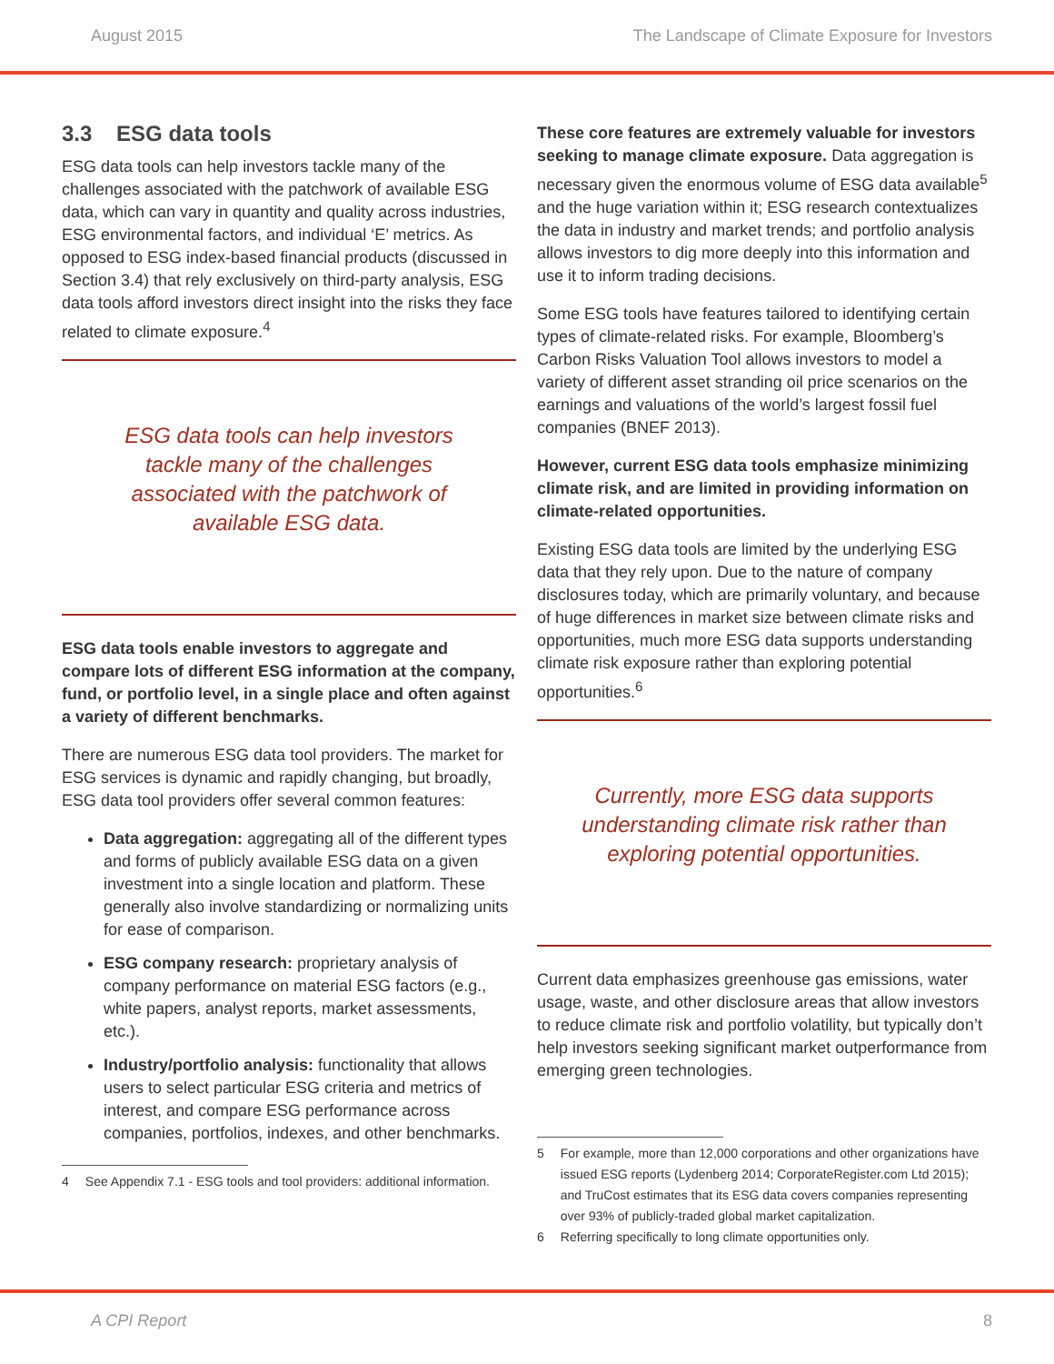August 2015 The Landscape of Climate Exposure for Investors
3.3 ESG data tools
ESG data tools can help investors tackle many of the challenges associated with the patchwork of available ESG data, which can vary in quantity and quality across industries, ESG environmental factors, and individual ‘E’ metrics. As opposed to ESG index-based financial products (discussed in Section 3.4) that rely exclusively on third-party analysis, ESG data tools afford investors direct insight into the risks they face related to climate exposure.<sup>4</sup>
ESG data tools can help investors tackle many of the challenges associated with the patchwork of available ESG data.
ESG data tools enable investors to aggregate and compare lots of different ESG information at the company, fund, or portfolio level, in a single place and often against a variety of different benchmarks.
There are numerous ESG data tool providers. The market for ESG services is dynamic and rapidly changing, but broadly, ESG data tool providers offer several common features:
Data aggregation: aggregating all of the different types and forms of publicly available ESG data on a given investment into a single location and platform. These generally also involve standardizing or normalizing units for ease of comparison.
ESG company research: proprietary analysis of company performance on material ESG factors (e.g., white papers, analyst reports, market assessments, etc.).
Industry/portfolio analysis: functionality that allows users to select particular ESG criteria and metrics of interest, and compare ESG performance across companies, portfolios, indexes, and other benchmarks.
4 See Appendix 7.1 - ESG tools and tool providers: additional information.
These core features are extremely valuable for investors seeking to manage climate exposure. Data aggregation is necessary given the enormous volume of ESG data available<sup>5</sup> and the huge variation within it; ESG research contextualizes the data in industry and market trends; and portfolio analysis allows investors to dig more deeply into this information and use it to inform trading decisions.
Some ESG tools have features tailored to identifying certain types of climate-related risks. For example, Bloomberg’s Carbon Risks Valuation Tool allows investors to model a variety of different asset stranding oil price scenarios on the earnings and valuations of the world’s largest fossil fuel companies (BNEF 2013).
However, current ESG data tools emphasize minimizing climate risk, and are limited in providing information on climate-related opportunities.
Existing ESG data tools are limited by the underlying ESG data that they rely upon. Due to the nature of company disclosures today, which are primarily voluntary, and because of huge differences in market size between climate risks and opportunities, much more ESG data supports understanding climate risk exposure rather than exploring potential opportunities.<sup>6</sup>
Currently, more ESG data supports understanding climate risk rather than exploring potential opportunities.
Current data emphasizes greenhouse gas emissions, water usage, waste, and other disclosure areas that allow investors to reduce climate risk and portfolio volatility, but typically don’t help investors seeking significant market outperformance from emerging green technologies.
5 For example, more than 12,000 corporations and other organizations have issued ESG reports (Lydenberg 2014; CorporateRegister.com Ltd 2015); and TruCost estimates that its ESG data covers companies representing over 93% of publicly-traded global market capitalization.
6 Referring specifically to long climate opportunities only.
A CPI Report 8